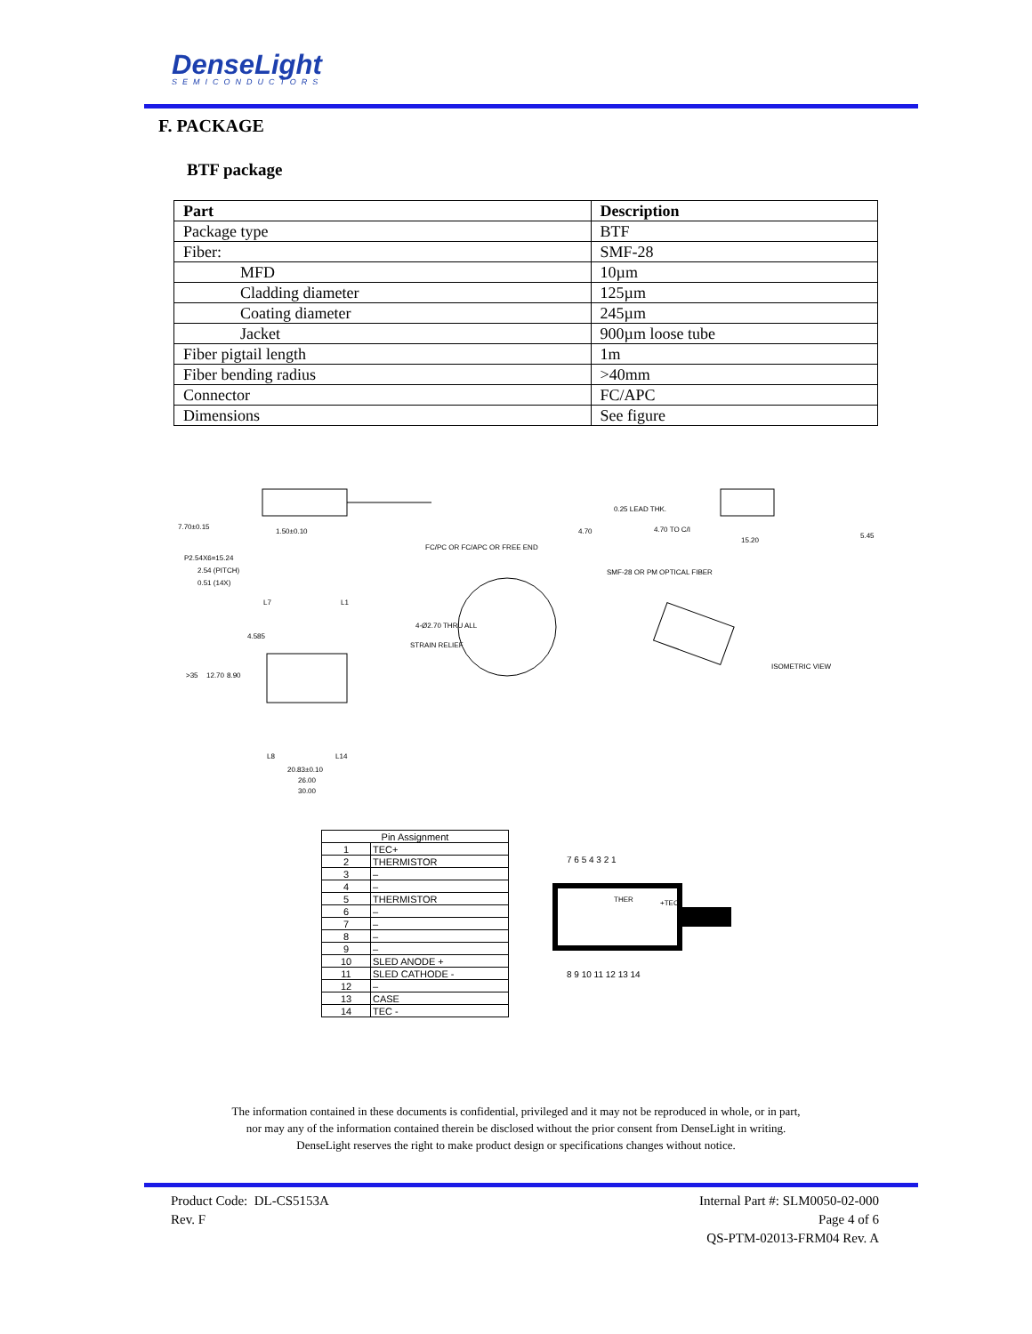DenseLight
SEMICONDUCTORS
F. PACKAGE
BTF package
| Part | Description |
| --- | --- |
| Package type | BTF |
| Fiber: | SMF-28 |
| MFD | 10µm |
| Cladding diameter | 125µm |
| Coating diameter | 245µm |
| Jacket | 900µm loose tube |
| Fiber pigtail length | 1m |
| Fiber bending radius | >40mm |
| Connector | FC/APC |
| Dimensions | See figure |
7.70±0.15
1.50±0.10
4.70
0.25 LEAD THK.
4.70 TO C/I
15.20
5.45
P2.54X6=15.24
2.54 (PITCH)
0.51 (14X)
FC/PC OR FC/APC OR FREE END
SMF-28 OR PM OPTICAL FIBER
4-Ø2.70 THRU ALL
STRAIN RELIEF
4.585
>35
12.70
8.90
L7
L1
L8
L14
20.83±0.10
26.00
30.00
ISOMETRIC VIEW
| Pin Assignment | |
| --- | --- |
| 1 | TEC+ |
| 2 | THERMISTOR |
| 3 | – |
| 4 | – |
| 5 | THERMISTOR |
| 6 | – |
| 7 | – |
| 8 | – |
| 9 | – |
| 10 | SLED ANODE + |
| 11 | SLED CATHODE - |
| 12 | – |
| 13 | CASE |
| 14 | TEC - |
7 6 5 4 3 2 1
THER
+TEC-
8 9 10 11 12 13 14
The information contained in these documents is confidential, privileged and it may not be reproduced in whole, or in part,
nor may any of the information contained therein be disclosed without the prior consent from DenseLight in writing.
DenseLight reserves the right to make product design or specifications changes without notice.
Product Code: DL-CS5153A
Rev. F
Internal Part #: SLM0050-02-000
Page 4 of 6
QS-PTM-02013-FRM04 Rev. A